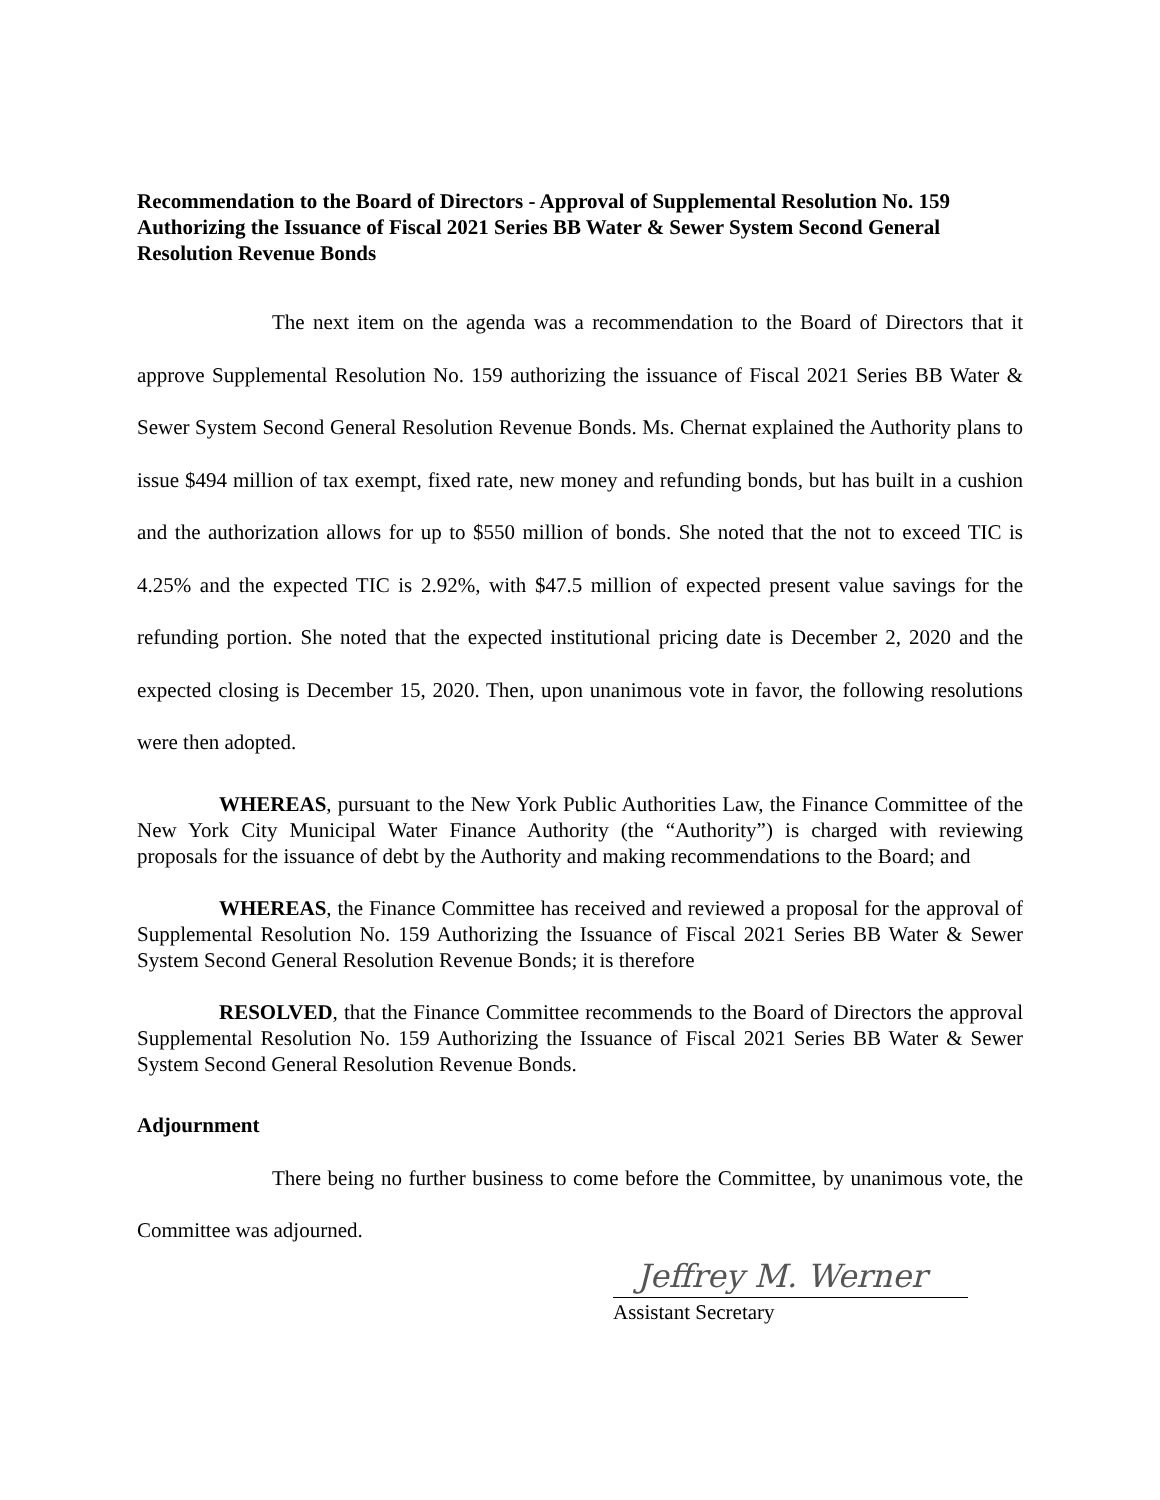Recommendation to the Board of Directors - Approval of Supplemental Resolution No. 159 Authorizing the Issuance of Fiscal 2021 Series BB Water & Sewer System Second General Resolution Revenue Bonds
The next item on the agenda was a recommendation to the Board of Directors that it approve Supplemental Resolution No. 159 authorizing the issuance of Fiscal 2021 Series BB Water & Sewer System Second General Resolution Revenue Bonds. Ms. Chernat explained the Authority plans to issue $494 million of tax exempt, fixed rate, new money and refunding bonds, but has built in a cushion and the authorization allows for up to $550 million of bonds. She noted that the not to exceed TIC is 4.25% and the expected TIC is 2.92%, with $47.5 million of expected present value savings for the refunding portion. She noted that the expected institutional pricing date is December 2, 2020 and the expected closing is December 15, 2020. Then, upon unanimous vote in favor, the following resolutions were then adopted.
WHEREAS, pursuant to the New York Public Authorities Law, the Finance Committee of the New York City Municipal Water Finance Authority (the “Authority”) is charged with reviewing proposals for the issuance of debt by the Authority and making recommendations to the Board; and
WHEREAS, the Finance Committee has received and reviewed a proposal for the approval of Supplemental Resolution No. 159 Authorizing the Issuance of Fiscal 2021 Series BB Water & Sewer System Second General Resolution Revenue Bonds; it is therefore
RESOLVED, that the Finance Committee recommends to the Board of Directors the approval Supplemental Resolution No. 159 Authorizing the Issuance of Fiscal 2021 Series BB Water & Sewer System Second General Resolution Revenue Bonds.
Adjournment
There being no further business to come before the Committee, by unanimous vote, the Committee was adjourned.
Jeffrey M. Werner
Assistant Secretary